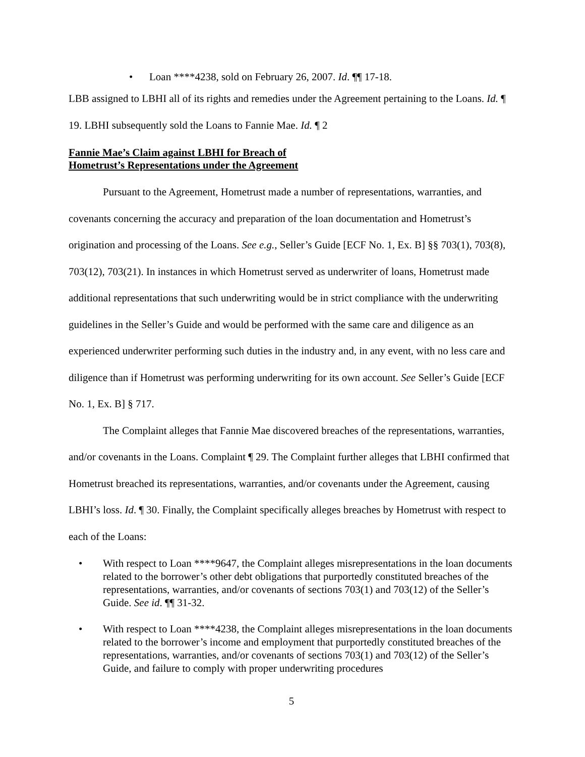Loan ****4238, sold on February 26, 2007. Id. ¶¶ 17-18.
LBB assigned to LBHI all of its rights and remedies under the Agreement pertaining to the Loans. Id. ¶ 19. LBHI subsequently sold the Loans to Fannie Mae. Id. ¶ 2
Fannie Mae’s Claim against LBHI for Breach of
Hometrust’s Representations under the Agreement
Pursuant to the Agreement, Hometrust made a number of representations, warranties, and covenants concerning the accuracy and preparation of the loan documentation and Hometrust’s origination and processing of the Loans. See e.g., Seller’s Guide [ECF No. 1, Ex. B] §§ 703(1), 703(8), 703(12), 703(21). In instances in which Hometrust served as underwriter of loans, Hometrust made additional representations that such underwriting would be in strict compliance with the underwriting guidelines in the Seller’s Guide and would be performed with the same care and diligence as an experienced underwriter performing such duties in the industry and, in any event, with no less care and diligence than if Hometrust was performing underwriting for its own account. See Seller’s Guide [ECF No. 1, Ex. B] § 717.
The Complaint alleges that Fannie Mae discovered breaches of the representations, warranties, and/or covenants in the Loans. Complaint ¶ 29. The Complaint further alleges that LBHI confirmed that Hometrust breached its representations, warranties, and/or covenants under the Agreement, causing LBHI’s loss. Id. ¶ 30. Finally, the Complaint specifically alleges breaches by Hometrust with respect to each of the Loans:
With respect to Loan ****9647, the Complaint alleges misrepresentations in the loan documents related to the borrower’s other debt obligations that purportedly constituted breaches of the representations, warranties, and/or covenants of sections 703(1) and 703(12) of the Seller’s Guide. See id. ¶¶ 31-32.
With respect to Loan ****4238, the Complaint alleges misrepresentations in the loan documents related to the borrower’s income and employment that purportedly constituted breaches of the representations, warranties, and/or covenants of sections 703(1) and 703(12) of the Seller’s Guide, and failure to comply with proper underwriting procedures
5